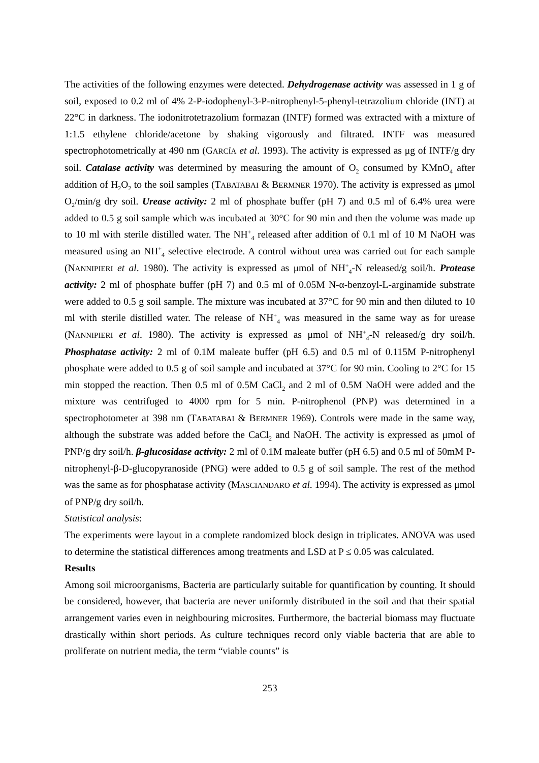The activities of the following enzymes were detected. Dehydrogenase activity was assessed in 1 g of soil, exposed to 0.2 ml of 4% 2-P-iodophenyl-3-P-nitrophenyl-5-phenyl-tetrazolium chloride (INT) at 22°C in darkness. The iodonitrotetrazolium formazan (INTF) formed was extracted with a mixture of 1:1.5 ethylene chloride/acetone by shaking vigorously and filtrated. INTF was measured spectrophotometrically at 490 nm (GARCÍA et al. 1993). The activity is expressed as μg of INTF/g dry soil. Catalase activity was determined by measuring the amount of O<sub>2</sub> consumed by KMnO<sub>4</sub> after addition of H<sub>2</sub>O<sub>2</sub> to the soil samples (TABATABAI & BERMNER 1970). The activity is expressed as μmol O<sub>2</sub>/min/g dry soil. Urease activity: 2 ml of phosphate buffer (pH 7) and 0.5 ml of 6.4% urea were added to 0.5 g soil sample which was incubated at 30°C for 90 min and then the volume was made up to 10 ml with sterile distilled water. The NH<sup>+</sup><sub>4</sub> released after addition of 0.1 ml of 10 M NaOH was measured using an NH<sup>+</sup><sub>4</sub> selective electrode. A control without urea was carried out for each sample (NANNIPIERI et al. 1980). The activity is expressed as μmol of NH<sup>+</sup><sub>4</sub>-N released/g soil/h. Protease activity: 2 ml of phosphate buffer (pH 7) and 0.5 ml of 0.05M N-α-benzoyl-L-arginamide substrate were added to 0.5 g soil sample. The mixture was incubated at 37°C for 90 min and then diluted to 10 ml with sterile distilled water. The release of NH<sup>+</sup><sub>4</sub> was measured in the same way as for urease (NANNIPIERI et al. 1980). The activity is expressed as μmol of NH<sup>+</sup><sub>4</sub>-N released/g dry soil/h. Phosphatase activity: 2 ml of 0.1M maleate buffer (pH 6.5) and 0.5 ml of 0.115M P-nitrophenyl phosphate were added to 0.5 g of soil sample and incubated at 37°C for 90 min. Cooling to 2°C for 15 min stopped the reaction. Then 0.5 ml of 0.5M CaCl<sub>2</sub> and 2 ml of 0.5M NaOH were added and the mixture was centrifuged to 4000 rpm for 5 min. P-nitrophenol (PNP) was determined in a spectrophotometer at 398 nm (TABATABAI & BERMNER 1969). Controls were made in the same way, although the substrate was added before the CaCl<sub>2</sub> and NaOH. The activity is expressed as μmol of PNP/g dry soil/h. β-glucosidase activity: 2 ml of 0.1M maleate buffer (pH 6.5) and 0.5 ml of 50mM P-nitrophenyl-β-D-glucopyranoside (PNG) were added to 0.5 g of soil sample. The rest of the method was the same as for phosphatase activity (MASCIANDARO et al. 1994). The activity is expressed as μmol of PNP/g dry soil/h.
Statistical analysis:
The experiments were layout in a complete randomized block design in triplicates. ANOVA was used to determine the statistical differences among treatments and LSD at P ≤ 0.05 was calculated.
Results
Among soil microorganisms, Bacteria are particularly suitable for quantification by counting. It should be considered, however, that bacteria are never uniformly distributed in the soil and that their spatial arrangement varies even in neighbouring microsites. Furthermore, the bacterial biomass may fluctuate drastically within short periods. As culture techniques record only viable bacteria that are able to proliferate on nutrient media, the term “viable counts” is
253